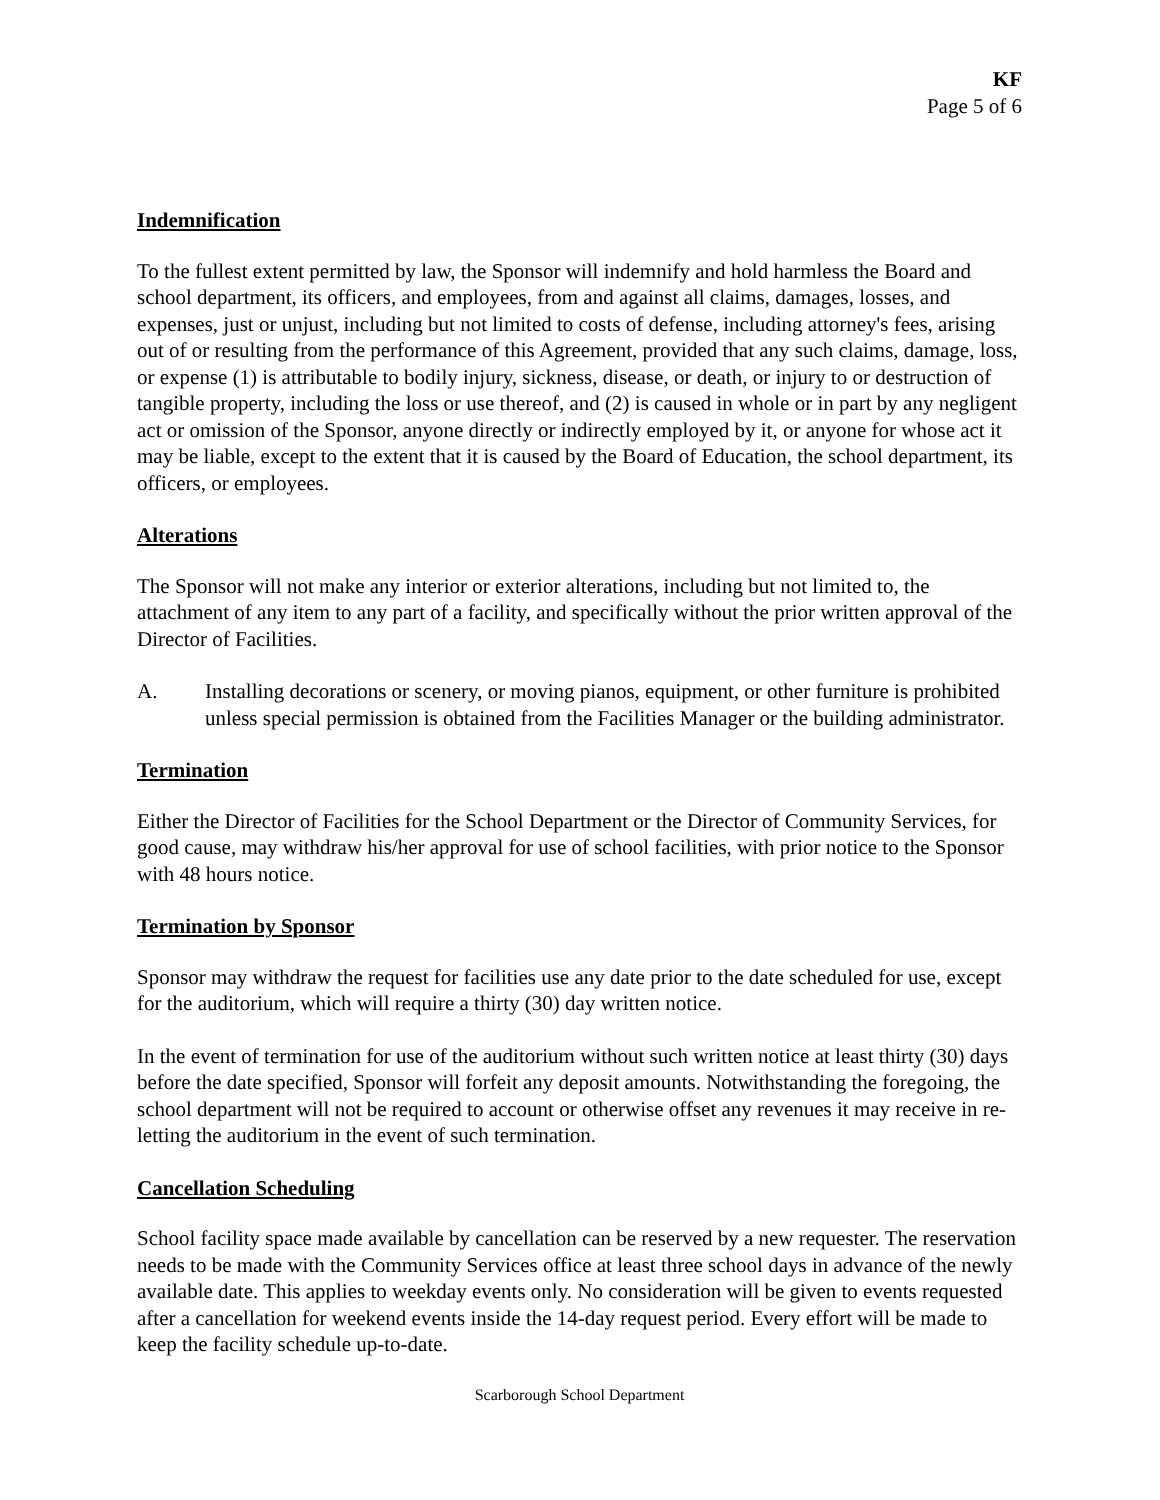KF
Page 5 of 6
Indemnification
To the fullest extent permitted by law, the Sponsor will indemnify and hold harmless the Board and school department, its officers, and employees, from and against all claims, damages, losses, and expenses, just or unjust, including but not limited to costs of defense, including attorney's fees, arising out of or resulting from the performance of this Agreement, provided that any such claims, damage, loss, or expense (1) is attributable to bodily injury, sickness, disease, or death, or injury to or destruction of tangible property, including the loss or use thereof, and (2) is caused in whole or in part by any negligent act or omission of the Sponsor, anyone directly or indirectly employed by it, or anyone for whose act it may be liable, except to the extent that it is caused by the Board of Education, the school department, its officers, or employees.
Alterations
The Sponsor will not make any interior or exterior alterations, including but not limited to, the attachment of any item to any part of a facility, and specifically without the prior written approval of the Director of Facilities.
A. Installing decorations or scenery, or moving pianos, equipment, or other furniture is prohibited unless special permission is obtained from the Facilities Manager or the building administrator.
Termination
Either the Director of Facilities for the School Department or the Director of Community Services, for good cause, may withdraw his/her approval for use of school facilities, with prior notice to the Sponsor with 48 hours notice.
Termination by Sponsor
Sponsor may withdraw the request for facilities use any date prior to the date scheduled for use, except for the auditorium, which will require a thirty (30) day written notice.
In the event of termination for use of the auditorium without such written notice at least thirty (30) days before the date specified, Sponsor will forfeit any deposit amounts. Notwithstanding the foregoing, the school department will not be required to account or otherwise offset any revenues it may receive in re-letting the auditorium in the event of such termination.
Cancellation Scheduling
School facility space made available by cancellation can be reserved by a new requester. The reservation needs to be made with the Community Services office at least three school days in advance of the newly available date. This applies to weekday events only. No consideration will be given to events requested after a cancellation for weekend events inside the 14-day request period. Every effort will be made to keep the facility schedule up-to-date.
Scarborough School Department